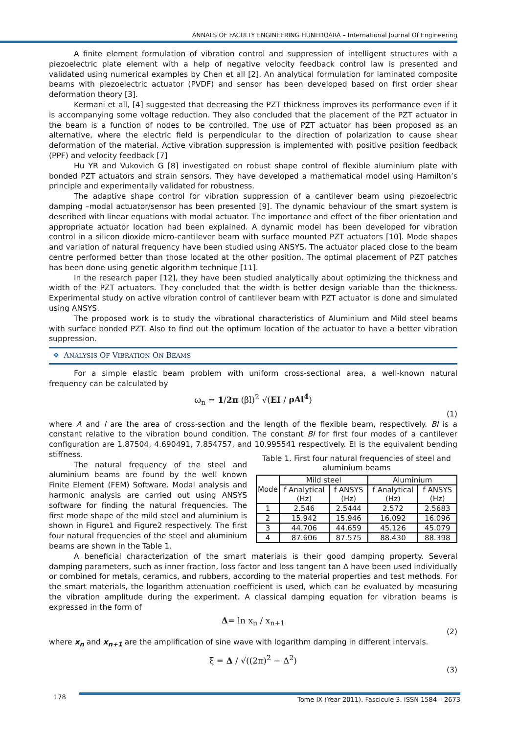ANNALS OF FACULTY ENGINEERING HUNEDOARA – International Journal Of Engineering
A finite element formulation of vibration control and suppression of intelligent structures with a piezoelectric plate element with a help of negative velocity feedback control law is presented and validated using numerical examples by Chen et all [2]. An analytical formulation for laminated composite beams with piezoelectric actuator (PVDF) and sensor has been developed based on first order shear deformation theory [3].
Kermani et all, [4] suggested that decreasing the PZT thickness improves its performance even if it is accompanying some voltage reduction. They also concluded that the placement of the PZT actuator in the beam is a function of nodes to be controlled. The use of PZT actuator has been proposed as an alternative, where the electric field is perpendicular to the direction of polarization to cause shear deformation of the material. Active vibration suppression is implemented with positive position feedback (PPF) and velocity feedback [7]
Hu YR and Vukovich G [8] investigated on robust shape control of flexible aluminium plate with bonded PZT actuators and strain sensors. They have developed a mathematical model using Hamilton’s principle and experimentally validated for robustness.
The adaptive shape control for vibration suppression of a cantilever beam using piezoelectric damping –modal actuator/sensor has been presented [9]. The dynamic behaviour of the smart system is described with linear equations with modal actuator. The importance and effect of the fiber orientation and appropriate actuator location had been explained. A dynamic model has been developed for vibration control in a silicon dioxide micro-cantilever beam with surface mounted PZT actuators [10]. Mode shapes and variation of natural frequency have been studied using ANSYS. The actuator placed close to the beam centre performed better than those located at the other position. The optimal placement of PZT patches has been done using genetic algorithm technique [11].
In the research paper [12], they have been studied analytically about optimizing the thickness and width of the PZT actuators. They concluded that the width is better design variable than the thickness. Experimental study on active vibration control of cantilever beam with PZT actuator is done and simulated using ANSYS.
The proposed work is to study the vibrational characteristics of Aluminium and Mild steel beams with surface bonded PZT. Also to find out the optimum location of the actuator to have a better vibration suppression.
❖ ANALYSIS OF VIBRATION ON BEAMS
For a simple elastic beam problem with uniform cross-sectional area, a well-known natural frequency can be calculated by
ω<sub>n</sub> = 1/2π (βl)<sup>2</sup> √(EI / ρAl<sup>4</sup>)
(1)
where A and l are the area of cross-section and the length of the flexible beam, respectively. Bl is a constant relative to the vibration bound condition. The constant Bl for first four modes of a cantilever configuration are 1.87504, 4.690491, 7.854757, and 10.995541 respectively. EI is the equivalent bending stiffness.
The natural frequency of the steel and aluminium beams are found by the well known Finite Element (FEM) Software. Modal analysis and harmonic analysis are carried out using ANSYS software for finding the natural frequencies. The first mode shape of the mild steel and aluminium is shown in Figure1 and Figure2 respectively. The first four natural frequencies of the steel and aluminium beams are shown in the Table 1.
Table 1. First four natural frequencies of steel and aluminium beams
| Mode | Mild steel | | Aluminium | |
| --- | --- | --- | --- | --- |
| | f Analytical (Hz) | f ANSYS (Hz) | f Analytical (Hz) | f ANSYS (Hz) |
| 1 | 2.546 | 2.5444 | 2.572 | 2.5683 |
| 2 | 15.942 | 15.946 | 16.092 | 16.096 |
| 3 | 44.706 | 44.659 | 45.126 | 45.079 |
| 4 | 87.606 | 87.575 | 88.430 | 88.398 |
A beneficial characterization of the smart materials is their good damping property. Several damping parameters, such as inner fraction, loss factor and loss tangent tan Δ have been used individually or combined for metals, ceramics, and rubbers, according to the material properties and test methods. For the smart materials, the logarithm attenuation coefficient is used, which can be evaluated by measuring the vibration amplitude during the experiment. A classical damping equation for vibration beams is expressed in the form of
Δ= ln x<sub>n</sub> / x<sub>n+1</sub>
(2)
where x<sub>n</sub> and x<sub>n+1</sub> are the amplification of sine wave with logarithm damping in different intervals.
ξ = Δ / √((2π)<sup>2</sup> − Δ<sup>2</sup>)
(3)
178 Tome IX (Year 2011). Fascicule 3. ISSN 1584 – 2673